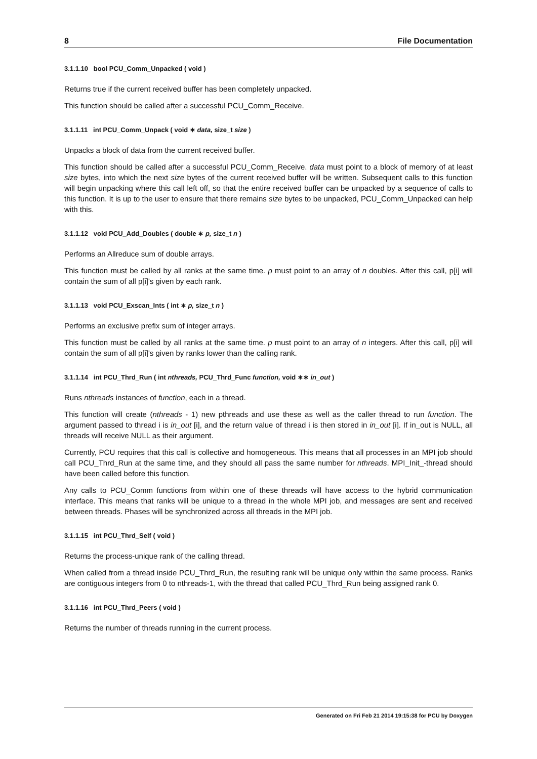8 File Documentation
3.1.1.10 bool PCU_Comm_Unpacked ( void )
Returns true if the current received buffer has been completely unpacked.
This function should be called after a successful PCU_Comm_Receive.
3.1.1.11 int PCU_Comm_Unpack ( void ∗ data, size_t size )
Unpacks a block of data from the current received buffer.
This function should be called after a successful PCU_Comm_Receive. data must point to a block of memory of at least size bytes, into which the next size bytes of the current received buffer will be written. Subsequent calls to this function will begin unpacking where this call left off, so that the entire received buffer can be unpacked by a sequence of calls to this function. It is up to the user to ensure that there remains size bytes to be unpacked, PCU_Comm_Unpacked can help with this.
3.1.1.12 void PCU_Add_Doubles ( double ∗ p, size_t n )
Performs an Allreduce sum of double arrays.
This function must be called by all ranks at the same time. p must point to an array of n doubles. After this call, p[i] will contain the sum of all p[i]'s given by each rank.
3.1.1.13 void PCU_Exscan_Ints ( int ∗ p, size_t n )
Performs an exclusive prefix sum of integer arrays.
This function must be called by all ranks at the same time. p must point to an array of n integers. After this call, p[i] will contain the sum of all p[i]'s given by ranks lower than the calling rank.
3.1.1.14 int PCU_Thrd_Run ( int nthreads, PCU_Thrd_Func function, void ∗∗ in_out )
Runs nthreads instances of function, each in a thread.
This function will create (nthreads - 1) new pthreads and use these as well as the caller thread to run function. The argument passed to thread i is in_out [i], and the return value of thread i is then stored in in_out [i]. If in_out is NULL, all threads will receive NULL as their argument.
Currently, PCU requires that this call is collective and homogeneous. This means that all processes in an MPI job should call PCU_Thrd_Run at the same time, and they should all pass the same number for nthreads. MPI_Init_-thread should have been called before this function.
Any calls to PCU_Comm functions from within one of these threads will have access to the hybrid communication interface. This means that ranks will be unique to a thread in the whole MPI job, and messages are sent and received between threads. Phases will be synchronized across all threads in the MPI job.
3.1.1.15 int PCU_Thrd_Self ( void )
Returns the process-unique rank of the calling thread.
When called from a thread inside PCU_Thrd_Run, the resulting rank will be unique only within the same process. Ranks are contiguous integers from 0 to nthreads-1, with the thread that called PCU_Thrd_Run being assigned rank 0.
3.1.1.16 int PCU_Thrd_Peers ( void )
Returns the number of threads running in the current process.
Generated on Fri Feb 21 2014 19:15:38 for PCU by Doxygen